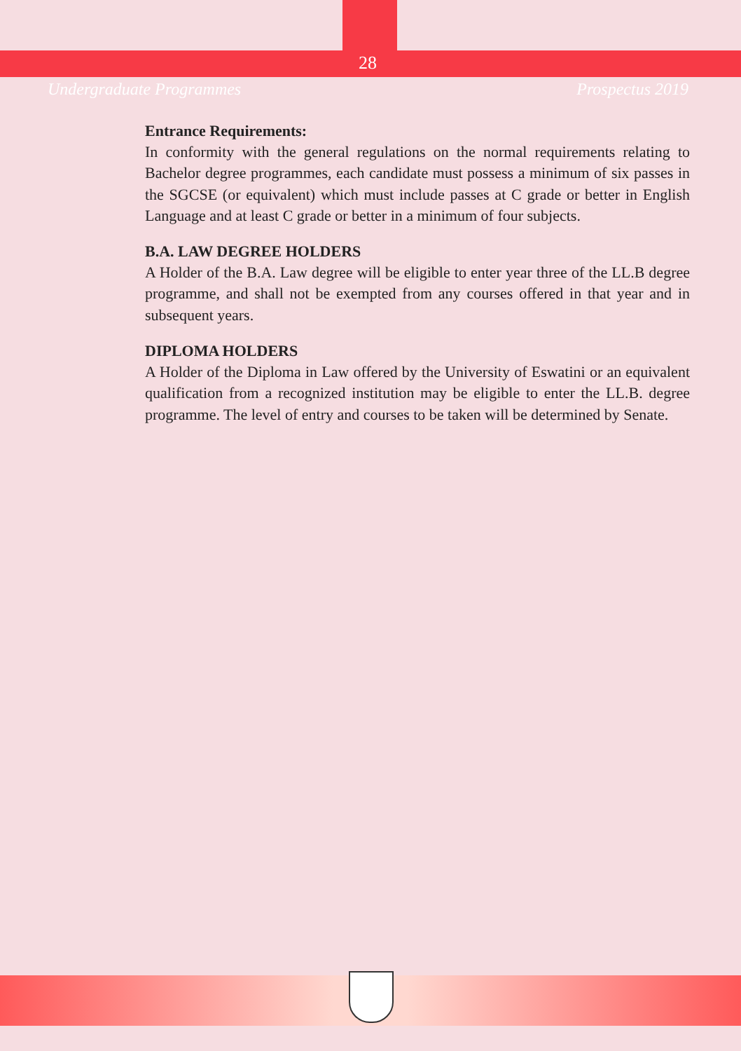Undergraduate Programmes 28 Prospectus 2019
Entrance Requirements:
In conformity with the general regulations on the normal requirements relating to Bachelor degree programmes, each candidate must possess a minimum of six passes in the SGCSE (or equivalent) which must include passes at C grade or better in English Language and at least C grade or better in a minimum of four subjects.
B.A. LAW DEGREE HOLDERS
A Holder of the B.A. Law degree will be eligible to enter year three of the LL.B degree programme, and shall not be exempted from any courses offered in that year and in subsequent years.
DIPLOMA HOLDERS
A Holder of the Diploma in Law offered by the University of Eswatini or an equivalent qualification from a recognized institution may be eligible to enter the LL.B. degree programme. The level of entry and courses to be taken will be determined by Senate.